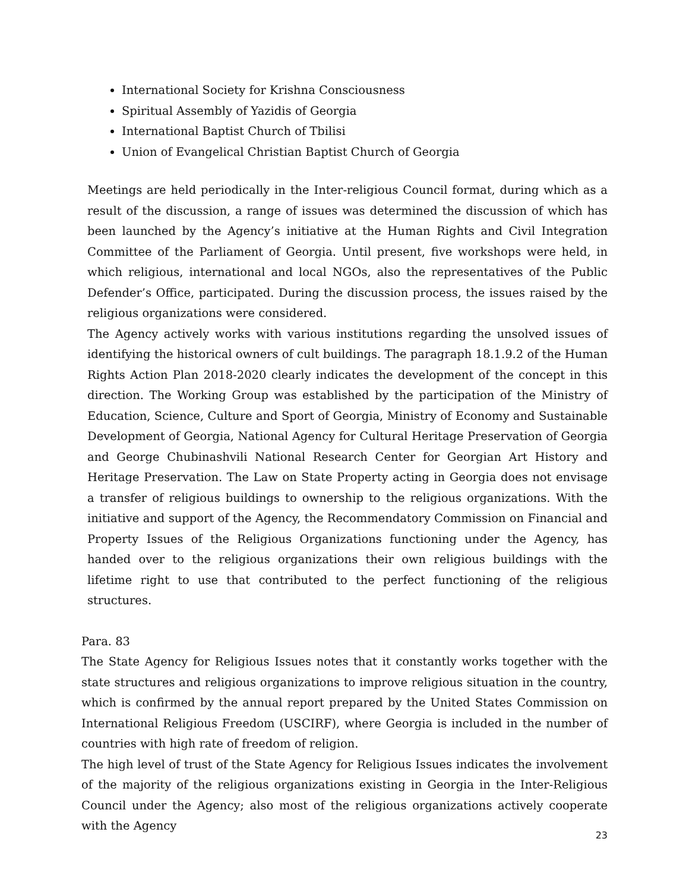International Society for Krishna Consciousness
Spiritual Assembly of Yazidis of Georgia
International Baptist Church of Tbilisi
Union of Evangelical Christian Baptist Church of Georgia
Meetings are held periodically in the Inter-religious Council format, during which as a result of the discussion, a range of issues was determined the discussion of which has been launched by the Agency’s initiative at the Human Rights and Civil Integration Committee of the Parliament of Georgia. Until present, five workshops were held, in which religious, international and local NGOs, also the representatives of the Public Defender’s Office, participated. During the discussion process, the issues raised by the religious organizations were considered.
The Agency actively works with various institutions regarding the unsolved issues of identifying the historical owners of cult buildings. The paragraph 18.1.9.2 of the Human Rights Action Plan 2018-2020 clearly indicates the development of the concept in this direction. The Working Group was established by the participation of the Ministry of Education, Science, Culture and Sport of Georgia, Ministry of Economy and Sustainable Development of Georgia, National Agency for Cultural Heritage Preservation of Georgia and George Chubinashvili National Research Center for Georgian Art History and Heritage Preservation. The Law on State Property acting in Georgia does not envisage a transfer of religious buildings to ownership to the religious organizations. With the initiative and support of the Agency, the Recommendatory Commission on Financial and Property Issues of the Religious Organizations functioning under the Agency, has handed over to the religious organizations their own religious buildings with the lifetime right to use that contributed to the perfect functioning of the religious structures.
Para. 83
The State Agency for Religious Issues notes that it constantly works together with the state structures and religious organizations to improve religious situation in the country, which is confirmed by the annual report prepared by the United States Commission on International Religious Freedom (USCIRF), where Georgia is included in the number of countries with high rate of freedom of religion.
The high level of trust of the State Agency for Religious Issues indicates the involvement of the majority of the religious organizations existing in Georgia in the Inter-Religious Council under the Agency; also most of the religious organizations actively cooperate with the Agency
23